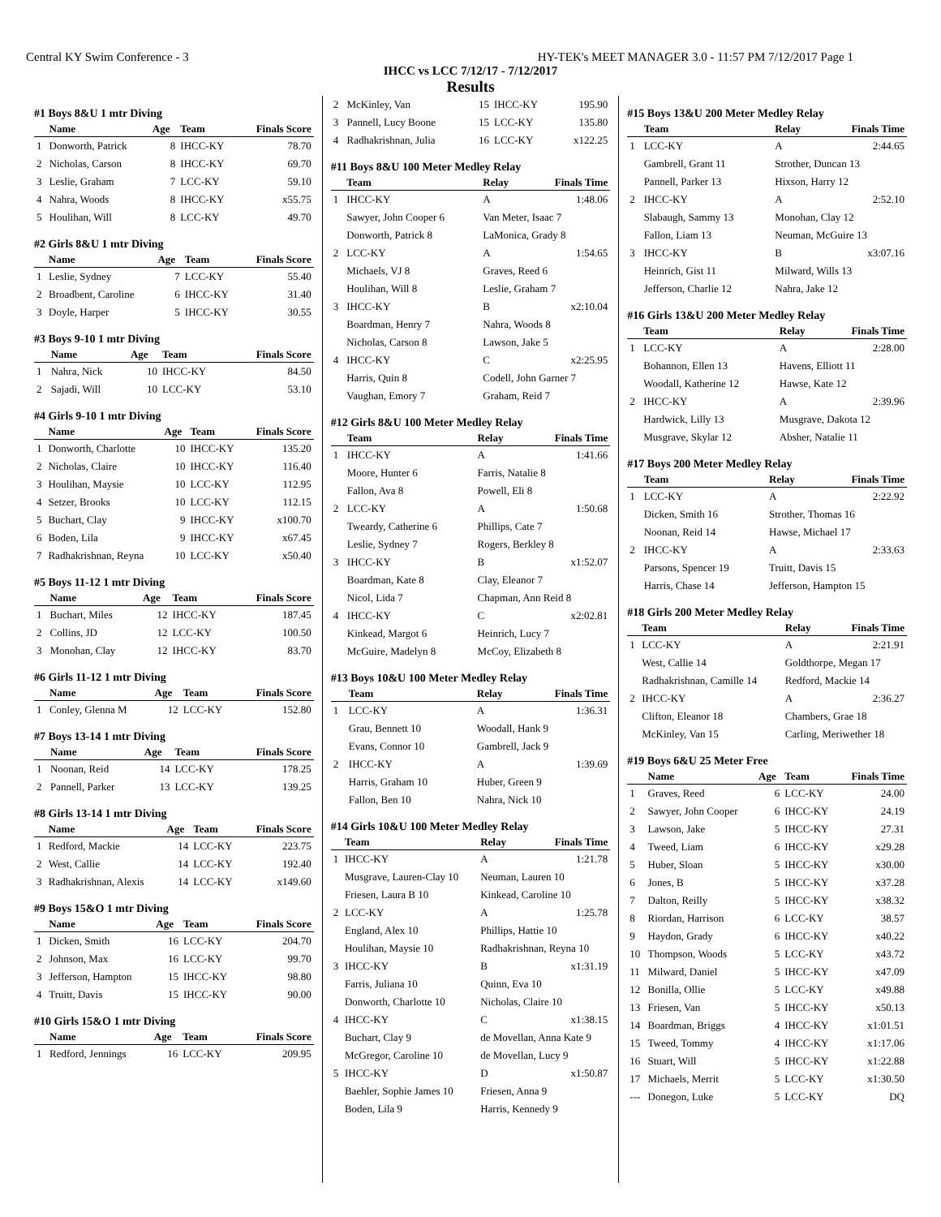Central KY Swim Conference - 3 HY-TEK's MEET MANAGER 3.0 - 11:57 PM 7/12/2017 Page 1
IHCC vs LCC 7/12/17 - 7/12/2017
Results
#1 Boys 8&U 1 mtr Diving
| | Name | Age | Team | Finals Score |
| --- | --- | --- | --- | --- |
| 1 | Donworth, Patrick | 8 | IHCC-KY | 78.70 |
| 2 | Nicholas, Carson | 8 | IHCC-KY | 69.70 |
| 3 | Leslie, Graham | 7 | LCC-KY | 59.10 |
| 4 | Nahra, Woods | 8 | IHCC-KY | x55.75 |
| 5 | Houlihan, Will | 8 | LCC-KY | 49.70 |
#2 Girls 8&U 1 mtr Diving
| | Name | Age | Team | Finals Score |
| --- | --- | --- | --- | --- |
| 1 | Leslie, Sydney | 7 | LCC-KY | 55.40 |
| 2 | Broadbent, Caroline | 6 | IHCC-KY | 31.40 |
| 3 | Doyle, Harper | 5 | IHCC-KY | 30.55 |
#3 Boys 9-10 1 mtr Diving
| | Name | Age | Team | Finals Score |
| --- | --- | --- | --- | --- |
| 1 | Nahra, Nick | 10 | IHCC-KY | 84.50 |
| 2 | Sajadi, Will | 10 | LCC-KY | 53.10 |
#4 Girls 9-10 1 mtr Diving
| | Name | Age | Team | Finals Score |
| --- | --- | --- | --- | --- |
| 1 | Donworth, Charlotte | 10 | IHCC-KY | 135.20 |
| 2 | Nicholas, Claire | 10 | IHCC-KY | 116.40 |
| 3 | Houlihan, Maysie | 10 | LCC-KY | 112.95 |
| 4 | Setzer, Brooks | 10 | LCC-KY | 112.15 |
| 5 | Buchart, Clay | 9 | IHCC-KY | x100.70 |
| 6 | Boden, Lila | 9 | IHCC-KY | x67.45 |
| 7 | Radhakrishnan, Reyna | 10 | LCC-KY | x50.40 |
#5 Boys 11-12 1 mtr Diving
| | Name | Age | Team | Finals Score |
| --- | --- | --- | --- | --- |
| 1 | Buchart, Miles | 12 | IHCC-KY | 187.45 |
| 2 | Collins, JD | 12 | LCC-KY | 100.50 |
| 3 | Monohan, Clay | 12 | IHCC-KY | 83.70 |
#6 Girls 11-12 1 mtr Diving
| | Name | Age | Team | Finals Score |
| --- | --- | --- | --- | --- |
| 1 | Conley, Glenna M | 12 | LCC-KY | 152.80 |
#7 Boys 13-14 1 mtr Diving
| | Name | Age | Team | Finals Score |
| --- | --- | --- | --- | --- |
| 1 | Noonan, Reid | 14 | LCC-KY | 178.25 |
| 2 | Pannell, Parker | 13 | LCC-KY | 139.25 |
#8 Girls 13-14 1 mtr Diving
| | Name | Age | Team | Finals Score |
| --- | --- | --- | --- | --- |
| 1 | Redford, Mackie | 14 | LCC-KY | 223.75 |
| 2 | West, Callie | 14 | LCC-KY | 192.40 |
| 3 | Radhakrishnan, Alexis | 14 | LCC-KY | x149.60 |
#9 Boys 15&O 1 mtr Diving
| | Name | Age | Team | Finals Score |
| --- | --- | --- | --- | --- |
| 1 | Dicken, Smith | 16 | LCC-KY | 204.70 |
| 2 | Johnson, Max | 16 | LCC-KY | 99.70 |
| 3 | Jefferson, Hampton | 15 | IHCC-KY | 98.80 |
| 4 | Truitt, Davis | 15 | IHCC-KY | 90.00 |
#10 Girls 15&O 1 mtr Diving
| | Name | Age | Team | Finals Score |
| --- | --- | --- | --- | --- |
| 1 | Redford, Jennings | 16 | LCC-KY | 209.95 |
| 2 | McKinley, Van | 15 | IHCC-KY | 195.90 |
| 3 | Pannell, Lucy Boone | 15 | LCC-KY | 135.80 |
| 4 | Radhakrishnan, Julia | 16 | LCC-KY | x122.25 |
#11 Boys 8&U 100 Meter Medley Relay
| | Team | Relay | Finals Time |
| --- | --- | --- | --- |
| 1 | IHCC-KY | A | 1:48.06 |
| | Sawyer, John Cooper 6 | Van Meter, Isaac 7 | |
| | Donworth, Patrick 8 | LaMonica, Grady 8 | |
| 2 | LCC-KY | A | 1:54.65 |
| | Michaels, VJ 8 | Graves, Reed 6 | |
| | Houlihan, Will 8 | Leslie, Graham 7 | |
| 3 | IHCC-KY | B | x2:10.04 |
| | Boardman, Henry 7 | Nahra, Woods 8 | |
| | Nicholas, Carson 8 | Lawson, Jake 5 | |
| 4 | IHCC-KY | C | x2:25.95 |
| | Harris, Quin 8 | Codell, John Garner 7 | |
| | Vaughan, Emory 7 | Graham, Reid 7 | |
#12 Girls 8&U 100 Meter Medley Relay
| | Team | Relay | Finals Time |
| --- | --- | --- | --- |
| 1 | IHCC-KY | A | 1:41.66 |
| | Moore, Hunter 6 | Farris, Natalie 8 | |
| | Fallon, Ava 8 | Powell, Eli 8 | |
| 2 | LCC-KY | A | 1:50.68 |
| | Tweardy, Catherine 6 | Phillips, Cate 7 | |
| | Leslie, Sydney 7 | Rogers, Berkley 8 | |
| 3 | IHCC-KY | B | x1:52.07 |
| | Boardman, Kate 8 | Clay, Eleanor 7 | |
| | Nicol, Lida 7 | Chapman, Ann Reid 8 | |
| 4 | IHCC-KY | C | x2:02.81 |
| | Kinkead, Margot 6 | Heinrich, Lucy 7 | |
| | McGuire, Madelyn 8 | McCoy, Elizabeth 8 | |
#13 Boys 10&U 100 Meter Medley Relay
| | Team | Relay | Finals Time |
| --- | --- | --- | --- |
| 1 | LCC-KY | A | 1:36.31 |
| | Grau, Bennett 10 | Woodall, Hank 9 | |
| | Evans, Connor 10 | Gambrell, Jack 9 | |
| 2 | IHCC-KY | A | 1:39.69 |
| | Harris, Graham 10 | Huber, Green 9 | |
| | Fallon, Ben 10 | Nahra, Nick 10 | |
#14 Girls 10&U 100 Meter Medley Relay
| | Team | Relay | Finals Time |
| --- | --- | --- | --- |
| 1 | IHCC-KY | A | 1:21.78 |
| | Musgrave, Lauren-Clay 10 | Neuman, Lauren 10 | |
| | Friesen, Laura B 10 | Kinkead, Caroline 10 | |
| 2 | LCC-KY | A | 1:25.78 |
| | England, Alex 10 | Phillips, Hattie 10 | |
| | Houlihan, Maysie 10 | Radhakrishnan, Reyna 10 | |
| 3 | IHCC-KY | B | x1:31.19 |
| | Farris, Juliana 10 | Quinn, Eva 10 | |
| | Donworth, Charlotte 10 | Nicholas, Claire 10 | |
| 4 | IHCC-KY | C | x1:38.15 |
| | Buchart, Clay 9 | de Movellan, Anna Kate 9 | |
| | McGregor, Caroline 10 | de Movellan, Lucy 9 | |
| 5 | IHCC-KY | D | x1:50.87 |
| | Baehler, Sophie James 10 | Friesen, Anna 9 | |
| | Boden, Lila 9 | Harris, Kennedy 9 | |
#15 Boys 13&U 200 Meter Medley Relay
| | Team | Relay | Finals Time |
| --- | --- | --- | --- |
| 1 | LCC-KY | A | 2:44.65 |
| | Gambrell, Grant 11 | Strother, Duncan 13 | |
| | Pannell, Parker 13 | Hixson, Harry 12 | |
| 2 | IHCC-KY | A | 2:52.10 |
| | Slabaugh, Sammy 13 | Monohan, Clay 12 | |
| | Fallon, Liam 13 | Neuman, McGuire 13 | |
| 3 | IHCC-KY | B | x3:07.16 |
| | Heinrich, Gist 11 | Milward, Wills 13 | |
| | Jefferson, Charlie 12 | Nahra, Jake 12 | |
#16 Girls 13&U 200 Meter Medley Relay
| | Team | Relay | Finals Time |
| --- | --- | --- | --- |
| 1 | LCC-KY | A | 2:28.00 |
| | Bohannon, Ellen 13 | Havens, Elliott 11 | |
| | Woodall, Katherine 12 | Hawse, Kate 12 | |
| 2 | IHCC-KY | A | 2:39.96 |
| | Hardwick, Lilly 13 | Musgrave, Dakota 12 | |
| | Musgrave, Skylar 12 | Absher, Natalie 11 | |
#17 Boys 200 Meter Medley Relay
| | Team | Relay | Finals Time |
| --- | --- | --- | --- |
| 1 | LCC-KY | A | 2:22.92 |
| | Dicken, Smith 16 | Strother, Thomas 16 | |
| | Noonan, Reid 14 | Hawse, Michael 17 | |
| 2 | IHCC-KY | A | 2:33.63 |
| | Parsons, Spencer 19 | Truitt, Davis 15 | |
| | Harris, Chase 14 | Jefferson, Hampton 15 | |
#18 Girls 200 Meter Medley Relay
| | Team | Relay | Finals Time |
| --- | --- | --- | --- |
| 1 | LCC-KY | A | 2:21.91 |
| | West, Callie 14 | Goldthorpe, Megan 17 | |
| | Radhakrishnan, Camille 14 | Redford, Mackie 14 | |
| 2 | IHCC-KY | A | 2:36.27 |
| | Clifton, Eleanor 18 | Chambers, Grae 18 | |
| | McKinley, Van 15 | Carling, Meriwether 18 | |
#19 Boys 6&U 25 Meter Free
| | Name | Age | Team | Finals Time |
| --- | --- | --- | --- | --- |
| 1 | Graves, Reed | 6 | LCC-KY | 24.00 |
| 2 | Sawyer, John Cooper | 6 | IHCC-KY | 24.19 |
| 3 | Lawson, Jake | 5 | IHCC-KY | 27.31 |
| 4 | Tweed, Liam | 6 | IHCC-KY | x29.28 |
| 5 | Huber, Sloan | 5 | IHCC-KY | x30.00 |
| 6 | Jones, B | 5 | IHCC-KY | x37.28 |
| 7 | Dalton, Reilly | 5 | IHCC-KY | x38.32 |
| 8 | Riordan, Harrison | 6 | LCC-KY | 38.57 |
| 9 | Haydon, Grady | 6 | IHCC-KY | x40.22 |
| 10 | Thompson, Woods | 5 | LCC-KY | x43.72 |
| 11 | Milward, Daniel | 5 | IHCC-KY | x47.09 |
| 12 | Bonilla, Ollie | 5 | LCC-KY | x49.88 |
| 13 | Friesen, Van | 5 | IHCC-KY | x50.13 |
| 14 | Boardman, Briggs | 4 | IHCC-KY | x1:01.51 |
| 15 | Tweed, Tommy | 4 | IHCC-KY | x1:17.06 |
| 16 | Stuart, Will | 5 | IHCC-KY | x1:22.88 |
| 17 | Michaels, Merrit | 5 | LCC-KY | x1:30.50 |
| --- | Donegon, Luke | 5 | LCC-KY | DQ |